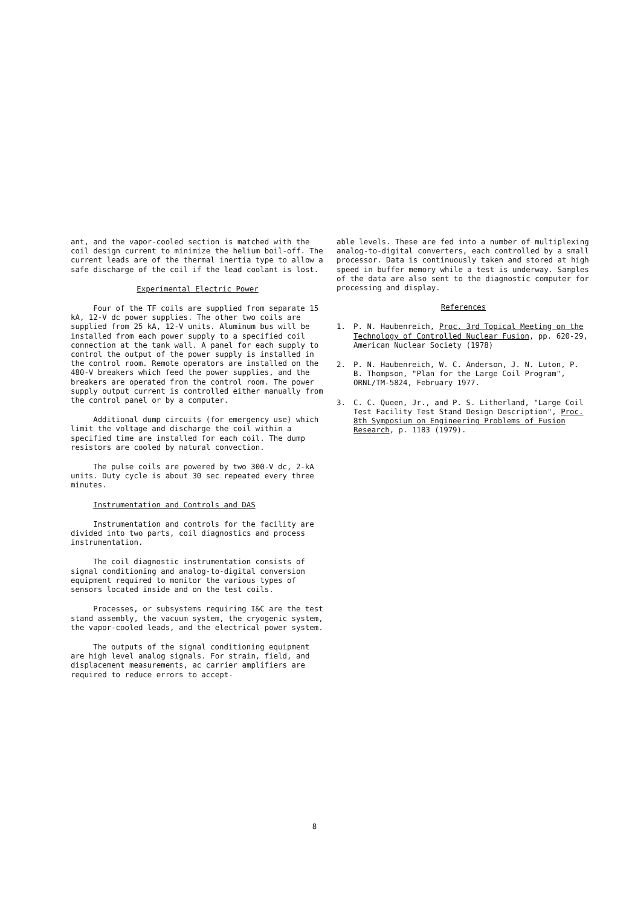ant, and the vapor-cooled section is matched with the coil design current to minimize the helium boil-off. The current leads are of the thermal inertia type to allow a safe discharge of the coil if the lead coolant is lost.
Experimental Electric Power
Four of the TF coils are supplied from separate 15 kA, 12-V dc power supplies. The other two coils are supplied from 25 kA, 12-V units. Aluminum bus will be installed from each power supply to a specified coil connection at the tank wall. A panel for each supply to control the output of the power supply is installed in the control room. Remote operators are installed on the 480-V breakers which feed the power supplies, and the breakers are operated from the control room. The power supply output current is controlled either manually from the control panel or by a computer.
Additional dump circuits (for emergency use) which limit the voltage and discharge the coil within a specified time are installed for each coil. The dump resistors are cooled by natural convection.
The pulse coils are powered by two 300-V dc, 2-kA units. Duty cycle is about 30 sec repeated every three minutes.
Instrumentation and Controls and DAS
Instrumentation and controls for the facility are divided into two parts, coil diagnostics and process instrumentation.
The coil diagnostic instrumentation consists of signal conditioning and analog-to-digital conversion equipment required to monitor the various types of sensors located inside and on the test coils.
Processes, or subsystems requiring I&C are the test stand assembly, the vacuum system, the cryogenic system, the vapor-cooled leads, and the electrical power system.
The outputs of the signal conditioning equipment are high level analog signals. For strain, field, and displacement measurements, ac carrier amplifiers are required to reduce errors to accept-
able levels. These are fed into a number of multiplexing analog-to-digital converters, each controlled by a small processor. Data is continuously taken and stored at high speed in buffer memory while a test is underway. Samples of the data are also sent to the diagnostic computer for processing and display.
References
1. P. N. Haubenreich, Proc. 3rd Topical Meeting on the Technology of Controlled Nuclear Fusion, pp. 620-29, American Nuclear Society (1978)
2. P. N. Haubenreich, W. C. Anderson, J. N. Luton, P. B. Thompson, "Plan for the Large Coil Program", ORNL/TM-5824, February 1977.
3. C. C. Queen, Jr., and P. S. Litherland, "Large Coil Test Facility Test Stand Design Description", Proc. 8th Symposium on Engineering Problems of Fusion Research, p. 1183 (1979).
8